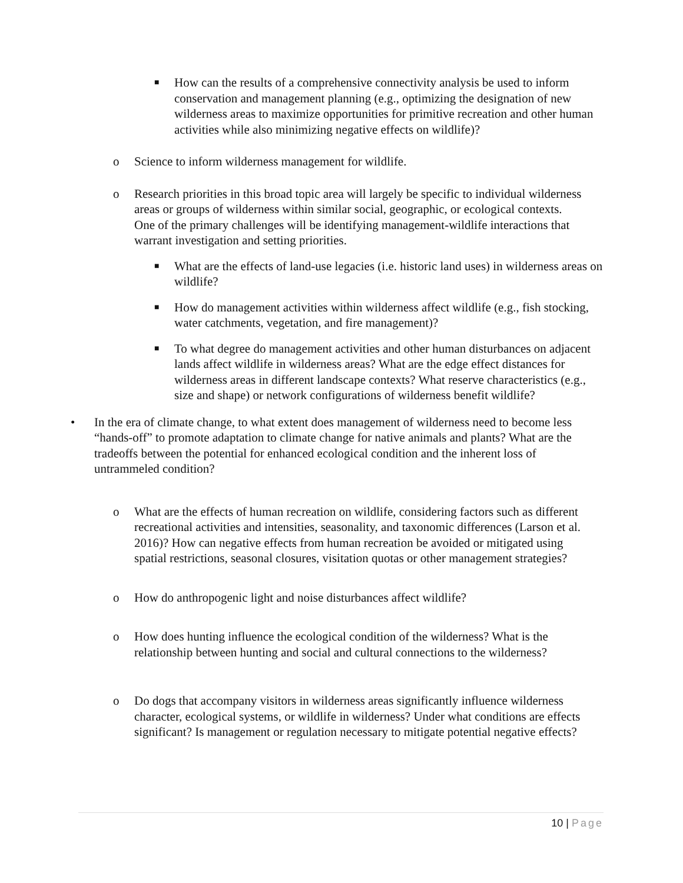■
How can the results of a comprehensive connectivity analysis be used to inform conservation and management planning (e.g., optimizing the designation of new wilderness areas to maximize opportunities for primitive recreation and other human activities while also minimizing negative effects on wildlife)?
o Science to inform wilderness management for wildlife.
o Research priorities in this broad topic area will largely be specific to individual wilderness areas or groups of wilderness within similar social, geographic, or ecological contexts. One of the primary challenges will be identifying management-wildlife interactions that warrant investigation and setting priorities.
■
What are the effects of land-use legacies (i.e. historic land uses) in wilderness areas on wildlife?
■
How do management activities within wilderness affect wildlife (e.g., fish stocking, water catchments, vegetation, and fire management)?
■
To what degree do management activities and other human disturbances on adjacent lands affect wildlife in wilderness areas? What are the edge effect distances for wilderness areas in different landscape contexts? What reserve characteristics (e.g., size and shape) or network configurations of wilderness benefit wildlife?
• In the era of climate change, to what extent does management of wilderness need to become less “hands-off” to promote adaptation to climate change for native animals and plants? What are the tradeoffs between the potential for enhanced ecological condition and the inherent loss of untrammeled condition?
o What are the effects of human recreation on wildlife, considering factors such as different recreational activities and intensities, seasonality, and taxonomic differences (Larson et al. 2016)? How can negative effects from human recreation be avoided or mitigated using spatial restrictions, seasonal closures, visitation quotas or other management strategies?
o How do anthropogenic light and noise disturbances affect wildlife?
o How does hunting influence the ecological condition of the wilderness? What is the relationship between hunting and social and cultural connections to the wilderness?
o Do dogs that accompany visitors in wilderness areas significantly influence wilderness character, ecological systems, or wildlife in wilderness? Under what conditions are effects significant? Is management or regulation necessary to mitigate potential negative effects?
10 | Page